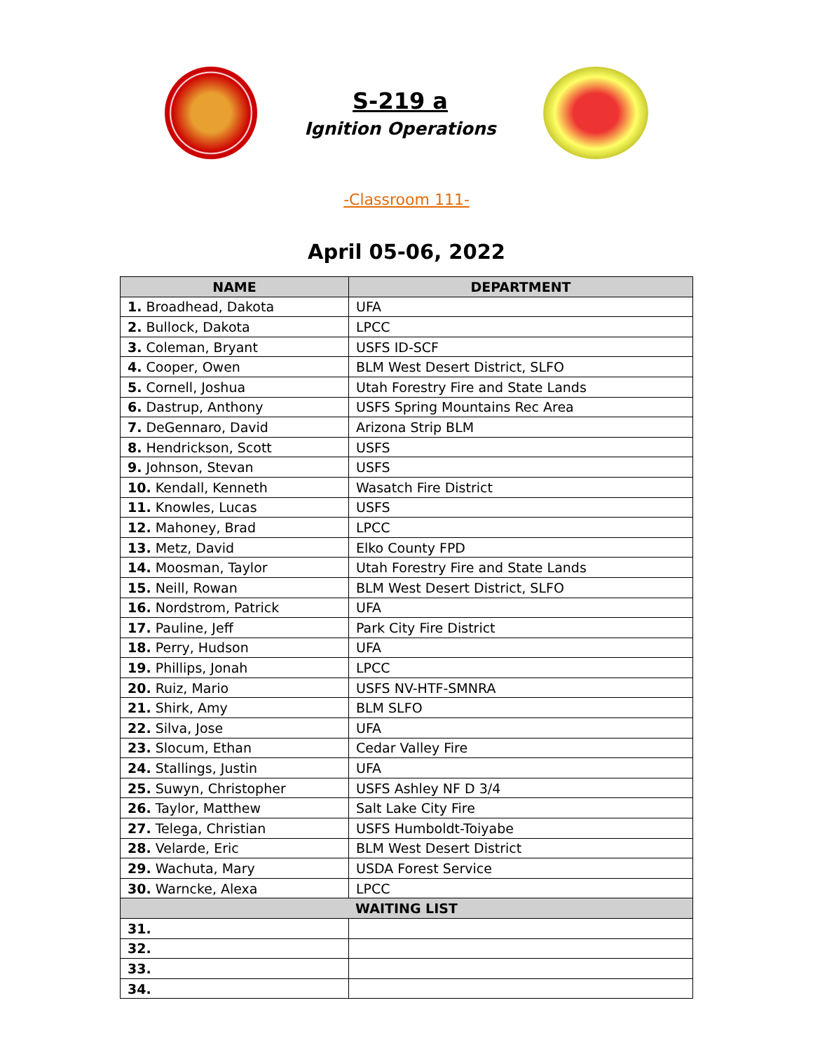S-219 a
Ignition Operations
-Classroom 111-
April 05-06, 2022
| NAME | DEPARTMENT |
| --- | --- |
| 1. Broadhead, Dakota | UFA |
| 2. Bullock, Dakota | LPCC |
| 3. Coleman, Bryant | USFS ID-SCF |
| 4. Cooper, Owen | BLM West Desert District, SLFO |
| 5. Cornell, Joshua | Utah Forestry Fire and State Lands |
| 6. Dastrup, Anthony | USFS Spring Mountains Rec Area |
| 7. DeGennaro, David | Arizona Strip BLM |
| 8. Hendrickson, Scott | USFS |
| 9. Johnson, Stevan | USFS |
| 10. Kendall, Kenneth | Wasatch Fire District |
| 11. Knowles, Lucas | USFS |
| 12. Mahoney, Brad | LPCC |
| 13. Metz, David | Elko County FPD |
| 14. Moosman, Taylor | Utah Forestry Fire and State Lands |
| 15. Neill, Rowan | BLM West Desert District, SLFO |
| 16. Nordstrom, Patrick | UFA |
| 17. Pauline, Jeff | Park City Fire District |
| 18. Perry, Hudson | UFA |
| 19. Phillips, Jonah | LPCC |
| 20. Ruiz, Mario | USFS NV-HTF-SMNRA |
| 21. Shirk, Amy | BLM SLFO |
| 22. Silva, Jose | UFA |
| 23. Slocum, Ethan | Cedar Valley Fire |
| 24. Stallings, Justin | UFA |
| 25. Suwyn, Christopher | USFS Ashley NF D 3/4 |
| 26. Taylor, Matthew | Salt Lake City Fire |
| 27. Telega, Christian | USFS Humboldt-Toiyabe |
| 28. Velarde, Eric | BLM West Desert District |
| 29. Wachuta, Mary | USDA Forest Service |
| 30. Warncke, Alexa | LPCC |
| WAITING LIST | |
| 31. | |
| 32. | |
| 33. | |
| 34. | |